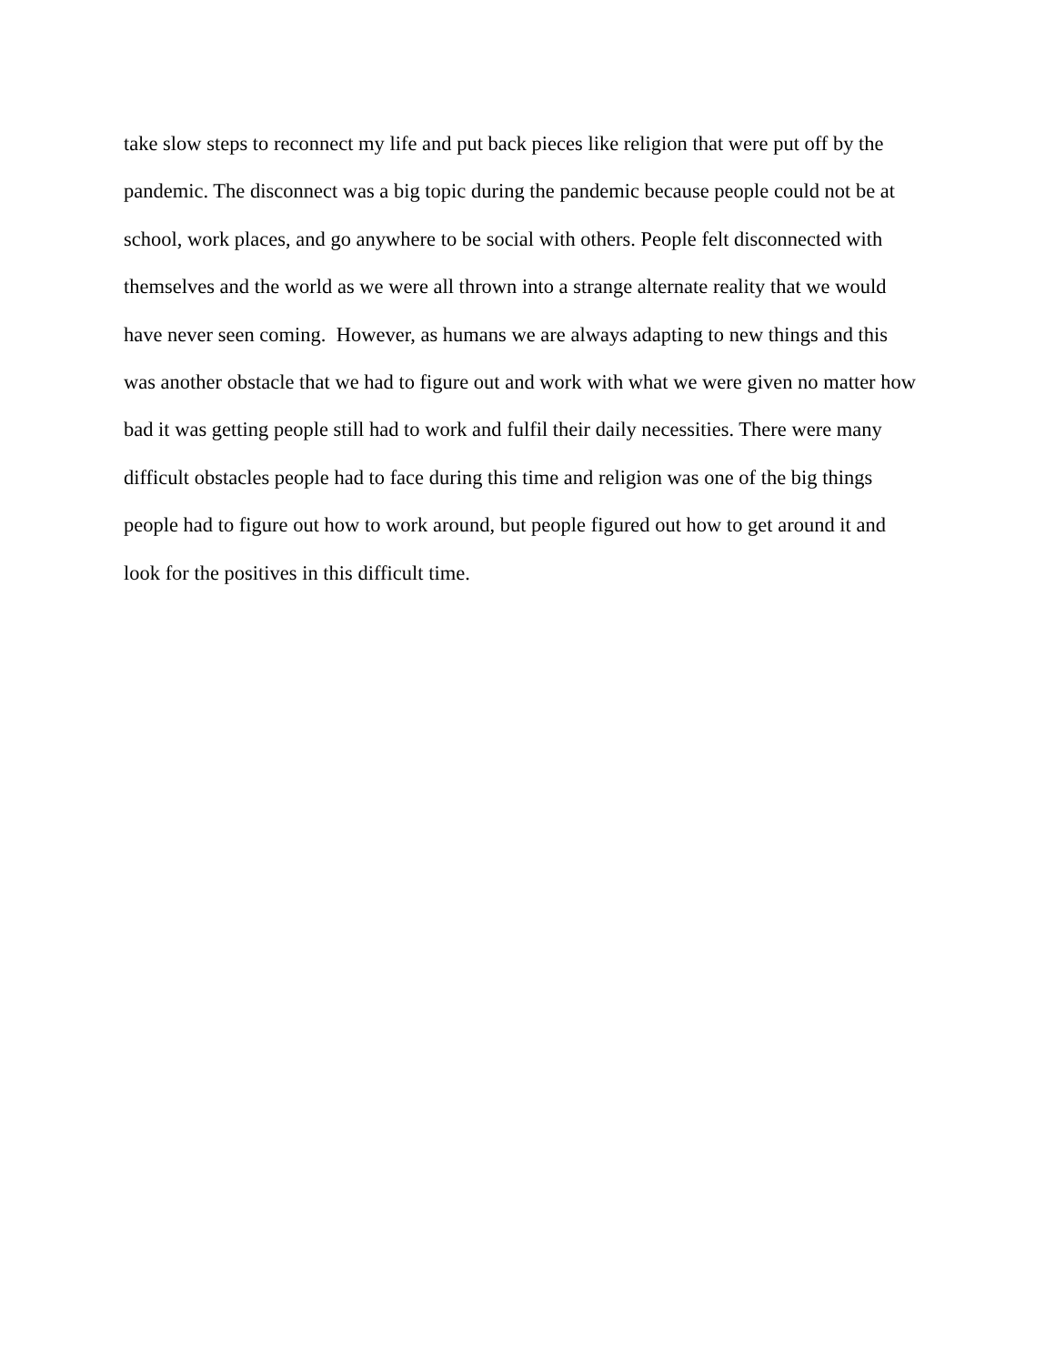take slow steps to reconnect my life and put back pieces like religion that were put off by the
pandemic. The disconnect was a big topic during the pandemic because people could not be at
school, work places, and go anywhere to be social with others. People felt disconnected with
themselves and the world as we were all thrown into a strange alternate reality that we would
have never seen coming. However, as humans we are always adapting to new things and this
was another obstacle that we had to figure out and work with what we were given no matter how
bad it was getting people still had to work and fulfil their daily necessities. There were many
difficult obstacles people had to face during this time and religion was one of the big things
people had to figure out how to work around, but people figured out how to get around it and
look for the positives in this difficult time.